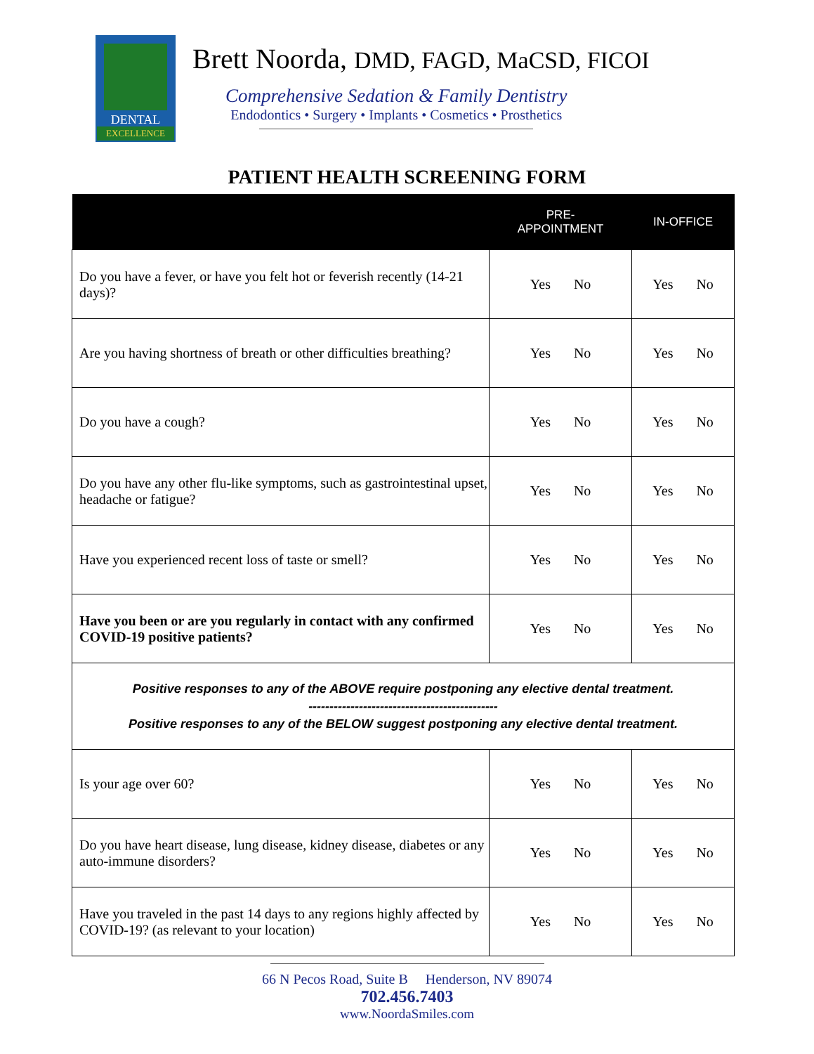DENTAL
EXCELLENCE
Brett Noorda, DMD, FAGD, MaCSD, FICOI
Comprehensive Sedation & Family Dentistry
Endodontics • Surgery • Implants • Cosmetics • Prosthetics
PATIENT HEALTH SCREENING FORM
| | PRE- APPOINTMENT | IN-OFFICE |
| --- | --- | --- |
| Do you have a fever, or have you felt hot or feverish recently (14-21 days)? | Yes No | Yes No |
| Are you having shortness of breath or other difficulties breathing? | Yes No | Yes No |
| Do you have a cough? | Yes No | Yes No |
| Do you have any other flu-like symptoms, such as gastrointestinal upset, headache or fatigue? | Yes No | Yes No |
| Have you experienced recent loss of taste or smell? | Yes No | Yes No |
| Have you been or are you regularly in contact with any confirmed COVID-19 positive patients? | Yes No | Yes No |
| Positive responses to any of the ABOVE require postponing any elective dental treatment. --------------------------------------------- Positive responses to any of the BELOW suggest postponing any elective dental treatment. | | |
| Is your age over 60? | Yes No | Yes No |
| Do you have heart disease, lung disease, kidney disease, diabetes or any auto-immune disorders? | Yes No | Yes No |
| Have you traveled in the past 14 days to any regions highly affected by COVID-19? (as relevant to your location) | Yes No | Yes No |
66 N Pecos Road, Suite B Henderson, NV 89074
702.456.7403
www.NoordaSmiles.com